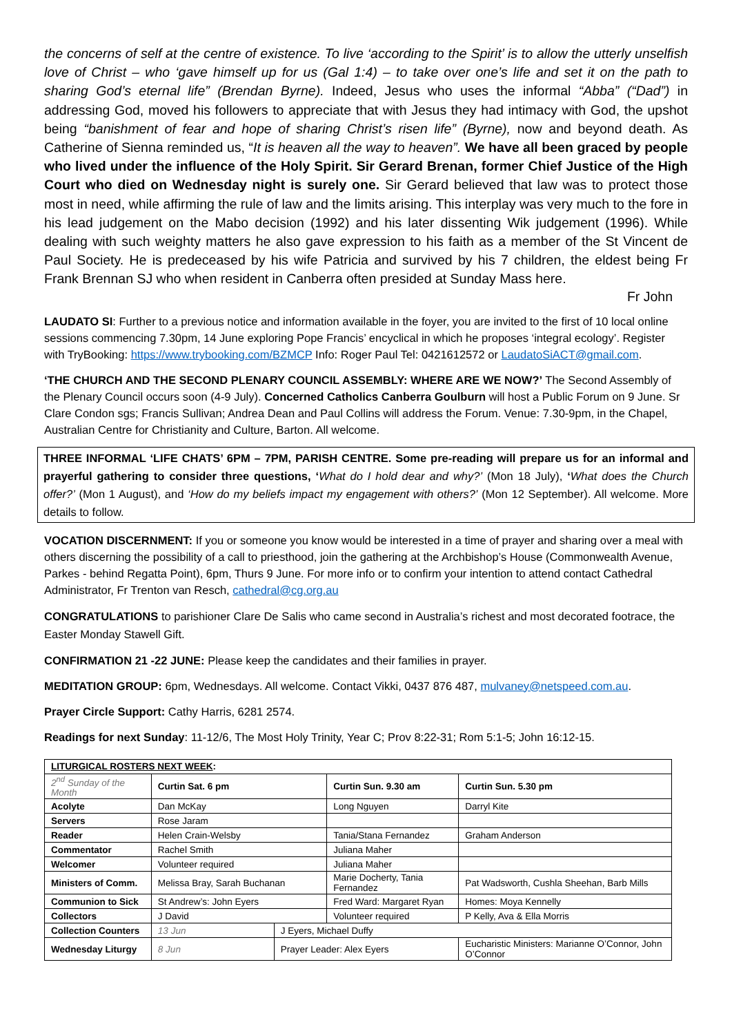the concerns of self at the centre of existence. To live ‘according to the Spirit’ is to allow the utterly unselfish love of Christ – who ‘gave himself up for us (Gal 1:4) – to take over one’s life and set it on the path to sharing God’s eternal life” (Brendan Byrne). Indeed, Jesus who uses the informal “Abba” (“Dad”) in addressing God, moved his followers to appreciate that with Jesus they had intimacy with God, the upshot being “banishment of fear and hope of sharing Christ’s risen life” (Byrne), now and beyond death. As Catherine of Sienna reminded us, “It is heaven all the way to heaven”. We have all been graced by people who lived under the influence of the Holy Spirit. Sir Gerard Brenan, former Chief Justice of the High Court who died on Wednesday night is surely one. Sir Gerard believed that law was to protect those most in need, while affirming the rule of law and the limits arising. This interplay was very much to the fore in his lead judgement on the Mabo decision (1992) and his later dissenting Wik judgement (1996). While dealing with such weighty matters he also gave expression to his faith as a member of the St Vincent de Paul Society. He is predeceased by his wife Patricia and survived by his 7 children, the eldest being Fr Frank Brennan SJ who when resident in Canberra often presided at Sunday Mass here.
Fr John
LAUDATO SI: Further to a previous notice and information available in the foyer, you are invited to the first of 10 local online sessions commencing 7.30pm, 14 June exploring Pope Francis’ encyclical in which he proposes ‘integral ecology’. Register with TryBooking: https://www.trybooking.com/BZMCP Info: Roger Paul Tel: 0421612572 or LaudatoSiACT@gmail.com.
‘THE CHURCH AND THE SECOND PLENARY COUNCIL ASSEMBLY: WHERE ARE WE NOW?’ The Second Assembly of the Plenary Council occurs soon (4-9 July). Concerned Catholics Canberra Goulburn will host a Public Forum on 9 June. Sr Clare Condon sgs; Francis Sullivan; Andrea Dean and Paul Collins will address the Forum. Venue: 7.30-9pm, in the Chapel, Australian Centre for Christianity and Culture, Barton. All welcome.
THREE INFORMAL ‘LIFE CHATS’ 6PM – 7PM, PARISH CENTRE. Some pre-reading will prepare us for an informal and prayerful gathering to consider three questions, ‘What do I hold dear and why?’ (Mon 18 July), ‘What does the Church offer?’ (Mon 1 August), and ‘How do my beliefs impact my engagement with others?’ (Mon 12 September). All welcome. More details to follow.
VOCATION DISCERNMENT: If you or someone you know would be interested in a time of prayer and sharing over a meal with others discerning the possibility of a call to priesthood, join the gathering at the Archbishop’s House (Commonwealth Avenue, Parkes - behind Regatta Point), 6pm, Thurs 9 June. For more info or to confirm your intention to attend contact Cathedral Administrator, Fr Trenton van Resch, cathedral@cg.org.au
CONGRATULATIONS to parishioner Clare De Salis who came second in Australia’s richest and most decorated footrace, the Easter Monday Stawell Gift.
CONFIRMATION 21 -22 JUNE: Please keep the candidates and their families in prayer.
MEDITATION GROUP: 6pm, Wednesdays. All welcome. Contact Vikki, 0437 876 487, mulvaney@netspeed.com.au.
Prayer Circle Support: Cathy Harris, 6281 2574.
Readings for next Sunday: 11-12/6, The Most Holy Trinity, Year C; Prov 8:22-31; Rom 5:1-5; John 16:12-15.
| LITURGICAL ROSTERS NEXT WEEK : | | | | | |
| --- | --- | --- | --- | --- | --- |
| 2<sup>nd</sup> Sunday of the Month | Curtin Sat. 6 pm | | Curtin Sun. 9.30 am | | Curtin Sun. 5.30 pm |
| Acolyte | Dan McKay | | Long Nguyen | | Darryl Kite |
| Servers | Rose Jaram | | | | |
| Reader | Helen Crain-Welsby | | Tania/Stana Fernandez | | Graham Anderson |
| Commentator | Rachel Smith | | Juliana Maher | | |
| Welcomer | Volunteer required | | Juliana Maher | | |
| Ministers of Comm. | Melissa Bray, Sarah Buchanan | | Marie Docherty, Tania Fernandez | | Pat Wadsworth, Cushla Sheehan, Barb Mills |
| Communion to Sick | St Andrew’s: John Eyers | | Fred Ward: Margaret Ryan | | Homes: Moya Kennelly |
| Collectors | J David | | Volunteer required | | P Kelly, Ava & Ella Morris |
| Collection Counters | 13 Jun | J Eyers, Michael Duffy | | | |
| Wednesday Liturgy | 8 Jun | Prayer Leader: Alex Eyers | | Eucharistic Ministers: Marianne O’Connor, John O’Connor | |